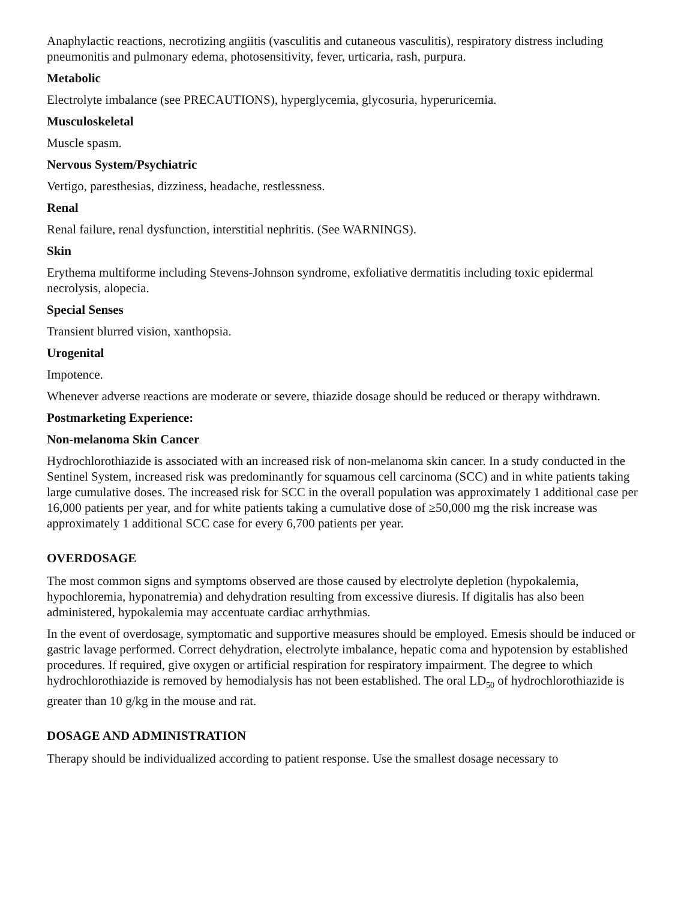Anaphylactic reactions, necrotizing angiitis (vasculitis and cutaneous vasculitis), respiratory distress including pneumonitis and pulmonary edema, photosensitivity, fever, urticaria, rash, purpura.
Metabolic
Electrolyte imbalance (see PRECAUTIONS), hyperglycemia, glycosuria, hyperuricemia.
Musculoskeletal
Muscle spasm.
Nervous System/Psychiatric
Vertigo, paresthesias, dizziness, headache, restlessness.
Renal
Renal failure, renal dysfunction, interstitial nephritis. (See WARNINGS).
Skin
Erythema multiforme including Stevens-Johnson syndrome, exfoliative dermatitis including toxic epidermal necrolysis, alopecia.
Special Senses
Transient blurred vision, xanthopsia.
Urogenital
Impotence.
Whenever adverse reactions are moderate or severe, thiazide dosage should be reduced or therapy withdrawn.
Postmarketing Experience:
Non-melanoma Skin Cancer
Hydrochlorothiazide is associated with an increased risk of non-melanoma skin cancer. In a study conducted in the Sentinel System, increased risk was predominantly for squamous cell carcinoma (SCC) and in white patients taking large cumulative doses. The increased risk for SCC in the overall population was approximately 1 additional case per 16,000 patients per year, and for white patients taking a cumulative dose of ≥50,000 mg the risk increase was approximately 1 additional SCC case for every 6,700 patients per year.
OVERDOSAGE
The most common signs and symptoms observed are those caused by electrolyte depletion (hypokalemia, hypochloremia, hyponatremia) and dehydration resulting from excessive diuresis. If digitalis has also been administered, hypokalemia may accentuate cardiac arrhythmias.
In the event of overdosage, symptomatic and supportive measures should be employed. Emesis should be induced or gastric lavage performed. Correct dehydration, electrolyte imbalance, hepatic coma and hypotension by established procedures. If required, give oxygen or artificial respiration for respiratory impairment. The degree to which hydrochlorothiazide is removed by hemodialysis has not been established. The oral LD<sub>50</sub> of hydrochlorothiazide is greater than 10 g/kg in the mouse and rat.
DOSAGE AND ADMINISTRATION
Therapy should be individualized according to patient response. Use the smallest dosage necessary to